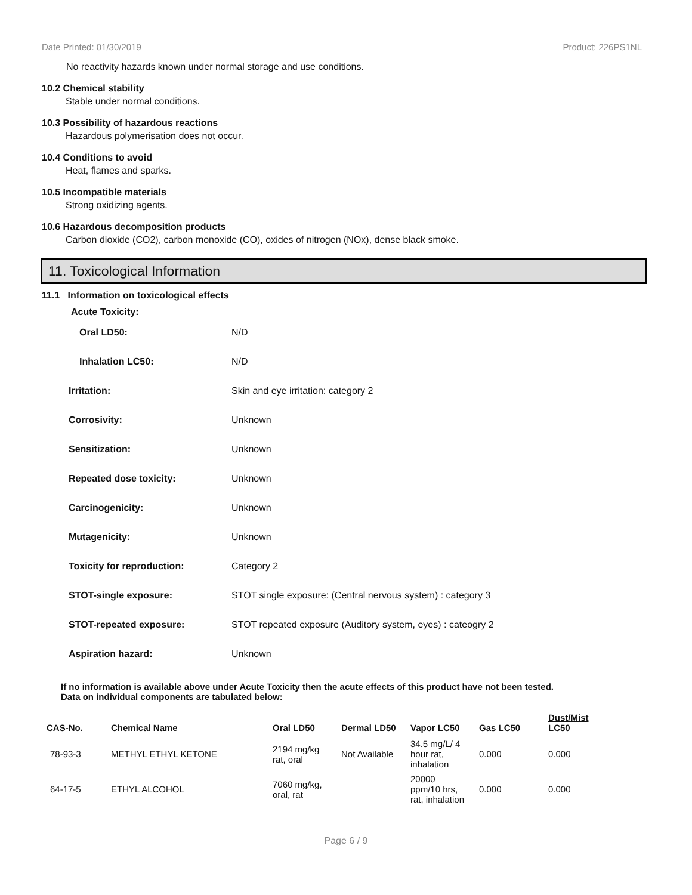Date Printed: 01/30/2019 Product: 226PS1NL
No reactivity hazards known under normal storage and use conditions.
10.2 Chemical stability
Stable under normal conditions.
10.3 Possibility of hazardous reactions
Hazardous polymerisation does not occur.
10.4 Conditions to avoid
Heat, flames and sparks.
10.5 Incompatible materials
Strong oxidizing agents.
10.6 Hazardous decomposition products
Carbon dioxide (CO2), carbon monoxide (CO), oxides of nitrogen (NOx), dense black smoke.
11. Toxicological Information
11.1 Information on toxicological effects
Acute Toxicity:
| Oral LD50: | N/D |
| Inhalation LC50: | N/D |
| Irritation: | Skin and eye irritation: category 2 |
| Corrosivity: | Unknown |
| Sensitization: | Unknown |
| Repeated dose toxicity: | Unknown |
| Carcinogenicity: | Unknown |
| Mutagenicity: | Unknown |
| Toxicity for reproduction: | Category 2 |
| STOT-single exposure: | STOT single exposure: (Central nervous system) : category 3 |
| STOT-repeated exposure: | STOT repeated exposure (Auditory system, eyes) : cateogry 2 |
| Aspiration hazard: | Unknown |
If no information is available above under Acute Toxicity then the acute effects of this product have not been tested.
Data on individual components are tabulated below:
| CAS-No. | Chemical Name | Oral LD50 | Dermal LD50 | Vapor LC50 | Gas LC50 | Dust/Mist LC50 |
| --- | --- | --- | --- | --- | --- | --- |
| 78-93-3 | METHYL ETHYL KETONE | 2194 mg/kg rat, oral | Not Available | 34.5 mg/L/ 4 hour rat, inhalation | 0.000 | 0.000 |
| 64-17-5 | ETHYL ALCOHOL | 7060 mg/kg, oral, rat | | 20000 ppm/10 hrs, rat, inhalation | 0.000 | 0.000 |
Page 6 / 9